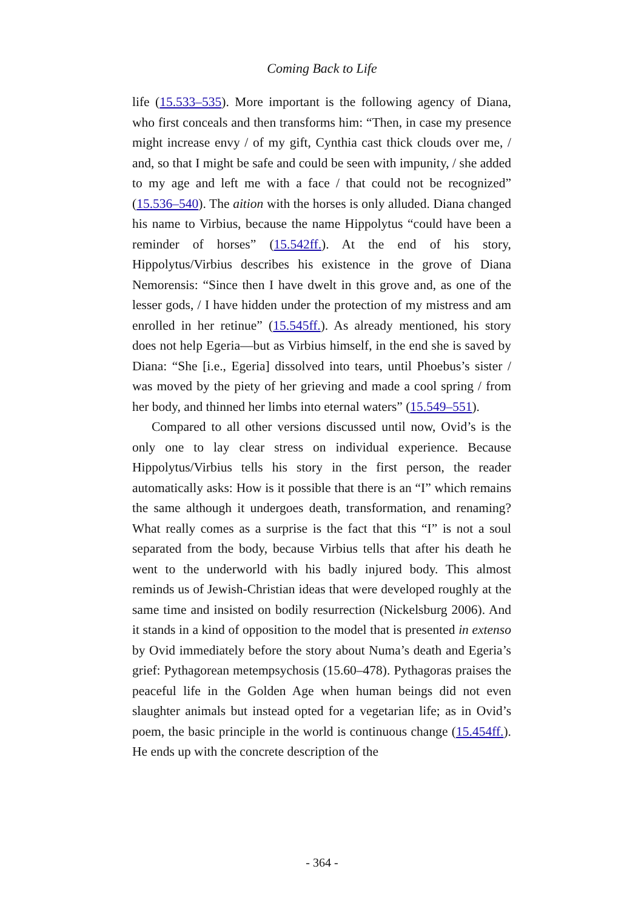Coming Back to Life
life (15.533–535). More important is the following agency of Diana, who first conceals and then transforms him: “Then, in case my presence might increase envy / of my gift, Cynthia cast thick clouds over me, / and, so that I might be safe and could be seen with impunity, / she added to my age and left me with a face / that could not be recognized” (15.536–540). The aition with the horses is only alluded. Diana changed his name to Virbius, because the name Hippolytus “could have been a reminder of horses” (15.542ff.). At the end of his story, Hippolytus/Virbius describes his existence in the grove of Diana Nemorensis: “Since then I have dwelt in this grove and, as one of the lesser gods, / I have hidden under the protection of my mistress and am enrolled in her retinue” (15.545ff.). As already mentioned, his story does not help Egeria—but as Virbius himself, in the end she is saved by Diana: “She [i.e., Egeria] dissolved into tears, until Phoebus’s sister / was moved by the piety of her grieving and made a cool spring / from her body, and thinned her limbs into eternal waters” (15.549–551).
Compared to all other versions discussed until now, Ovid’s is the only one to lay clear stress on individual experience. Because Hippolytus/Virbius tells his story in the first person, the reader automatically asks: How is it possible that there is an “I” which remains the same although it undergoes death, transformation, and renaming? What really comes as a surprise is the fact that this “I” is not a soul separated from the body, because Virbius tells that after his death he went to the underworld with his badly injured body. This almost reminds us of Jewish-Christian ideas that were developed roughly at the same time and insisted on bodily resurrection (Nickelsburg 2006). And it stands in a kind of opposition to the model that is presented in extenso by Ovid immediately before the story about Numa’s death and Egeria’s grief: Pythagorean metempsychosis (15.60–478). Pythagoras praises the peaceful life in the Golden Age when human beings did not even slaughter animals but instead opted for a vegetarian life; as in Ovid’s poem, the basic principle in the world is continuous change (15.454ff.). He ends up with the concrete description of the
- 364 -